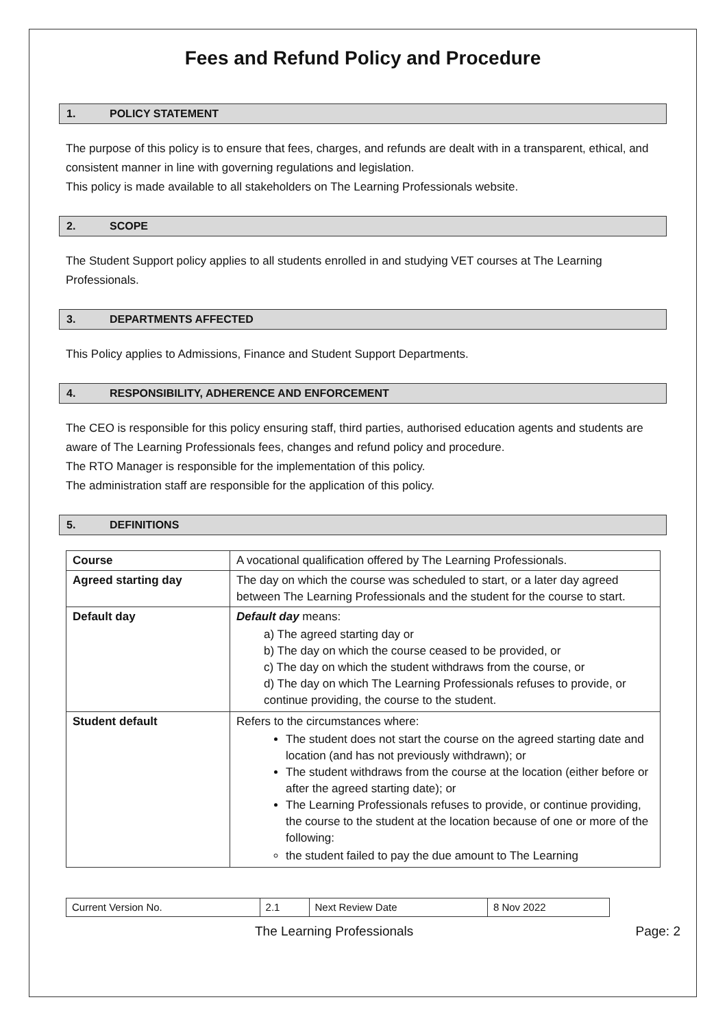Fees and Refund Policy and Procedure
1. POLICY STATEMENT
The purpose of this policy is to ensure that fees, charges, and refunds are dealt with in a transparent, ethical, and consistent manner in line with governing regulations and legislation.
This policy is made available to all stakeholders on The Learning Professionals website.
2. SCOPE
The Student Support policy applies to all students enrolled in and studying VET courses at The Learning Professionals.
3. DEPARTMENTS AFFECTED
This Policy applies to Admissions, Finance and Student Support Departments.
4. RESPONSIBILITY, ADHERENCE AND ENFORCEMENT
The CEO is responsible for this policy ensuring staff, third parties, authorised education agents and students are aware of The Learning Professionals fees, changes and refund policy and procedure.
The RTO Manager is responsible for the implementation of this policy.
The administration staff are responsible for the application of this policy.
5. DEFINITIONS
| Course | A vocational qualification offered by The Learning Professionals. |
| Agreed starting day | The day on which the course was scheduled to start, or a later day agreed between The Learning Professionals and the student for the course to start. |
| Default day | Default day means: a) The agreed starting day or b) The day on which the course ceased to be provided, or c) The day on which the student withdraws from the course, or d) The day on which The Learning Professionals refuses to provide, or continue providing, the course to the student. |
| Student default | Refers to the circumstances where: The student does not start the course on the agreed starting date and location (and has not previously withdrawn); or The student withdraws from the course at the location (either before or after the agreed starting date); or The Learning Professionals refuses to provide, or continue providing, the course to the student at the location because of one or more of the following: the student failed to pay the due amount to The Learning |
| Current Version No. | 2.1 | Next Review Date | 8 Nov 2022 |
The Learning Professionals Page: 2